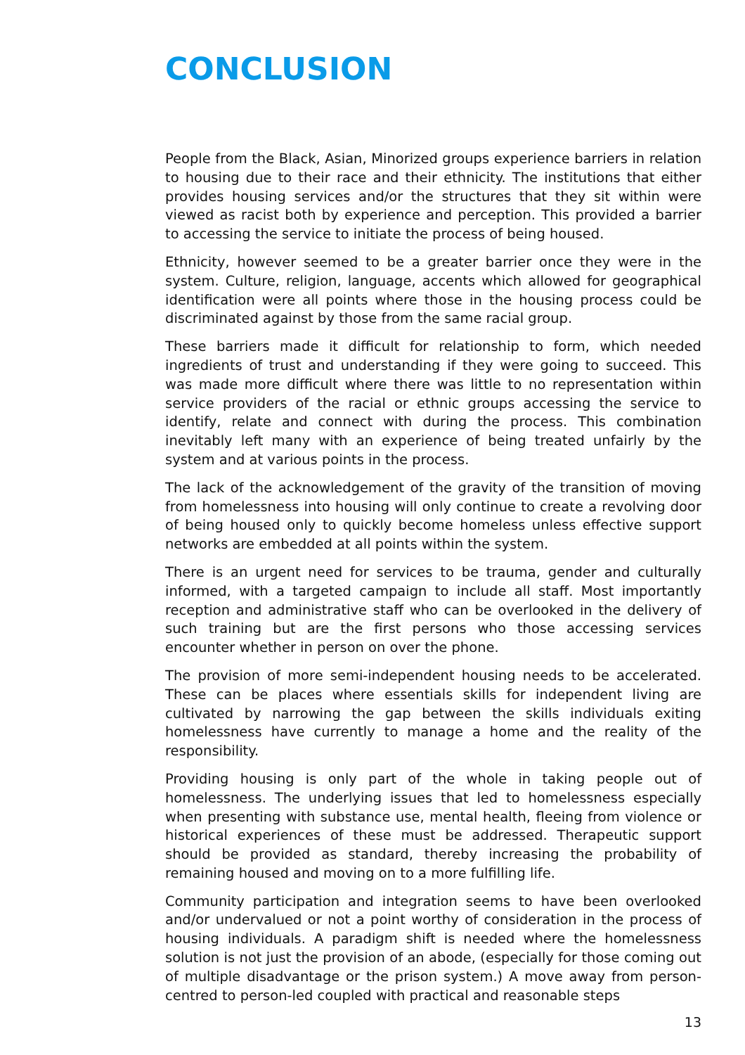CONCLUSION
People from the Black, Asian, Minorized groups experience barriers in relation to housing due to their race and their ethnicity. The institutions that either provides housing services and/or the structures that they sit within were viewed as racist both by experience and perception. This provided a barrier to accessing the service to initiate the process of being housed.
Ethnicity, however seemed to be a greater barrier once they were in the system. Culture, religion, language, accents which allowed for geographical identification were all points where those in the housing process could be discriminated against by those from the same racial group.
These barriers made it difficult for relationship to form, which needed ingredients of trust and understanding if they were going to succeed. This was made more difficult where there was little to no representation within service providers of the racial or ethnic groups accessing the service to identify, relate and connect with during the process. This combination inevitably left many with an experience of being treated unfairly by the system and at various points in the process.
The lack of the acknowledgement of the gravity of the transition of moving from homelessness into housing will only continue to create a revolving door of being housed only to quickly become homeless unless effective support networks are embedded at all points within the system.
There is an urgent need for services to be trauma, gender and culturally informed, with a targeted campaign to include all staff. Most importantly reception and administrative staff who can be overlooked in the delivery of such training but are the first persons who those accessing services encounter whether in person on over the phone.
The provision of more semi-independent housing needs to be accelerated. These can be places where essentials skills for independent living are cultivated by narrowing the gap between the skills individuals exiting homelessness have currently to manage a home and the reality of the responsibility.
Providing housing is only part of the whole in taking people out of homelessness. The underlying issues that led to homelessness especially when presenting with substance use, mental health, fleeing from violence or historical experiences of these must be addressed. Therapeutic support should be provided as standard, thereby increasing the probability of remaining housed and moving on to a more fulfilling life.
Community participation and integration seems to have been overlooked and/or undervalued or not a point worthy of consideration in the process of housing individuals. A paradigm shift is needed where the homelessness solution is not just the provision of an abode, (especially for those coming out of multiple disadvantage or the prison system.) A move away from person-centred to person-led coupled with practical and reasonable steps
13